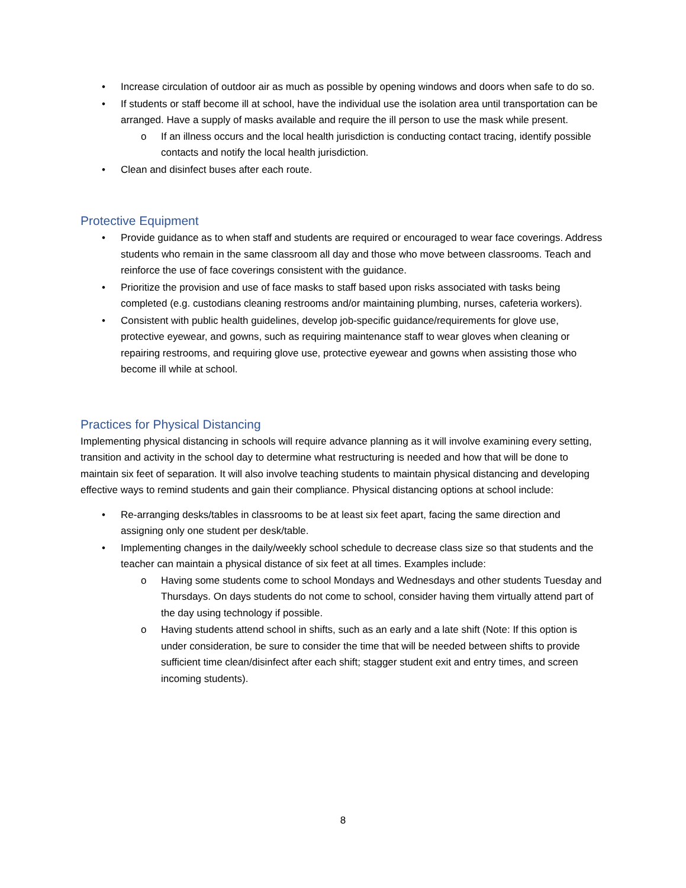• Increase circulation of outdoor air as much as possible by opening windows and doors when safe to do so.
• If students or staff become ill at school, have the individual use the isolation area until transportation can be arranged. Have a supply of masks available and require the ill person to use the mask while present.
o If an illness occurs and the local health jurisdiction is conducting contact tracing, identify possible contacts and notify the local health jurisdiction.
• Clean and disinfect buses after each route.
Protective Equipment
• Provide guidance as to when staff and students are required or encouraged to wear face coverings. Address students who remain in the same classroom all day and those who move between classrooms. Teach and reinforce the use of face coverings consistent with the guidance.
• Prioritize the provision and use of face masks to staff based upon risks associated with tasks being completed (e.g. custodians cleaning restrooms and/or maintaining plumbing, nurses, cafeteria workers).
• Consistent with public health guidelines, develop job-specific guidance/requirements for glove use, protective eyewear, and gowns, such as requiring maintenance staff to wear gloves when cleaning or repairing restrooms, and requiring glove use, protective eyewear and gowns when assisting those who become ill while at school.
Practices for Physical Distancing
Implementing physical distancing in schools will require advance planning as it will involve examining every setting, transition and activity in the school day to determine what restructuring is needed and how that will be done to maintain six feet of separation. It will also involve teaching students to maintain physical distancing and developing effective ways to remind students and gain their compliance. Physical distancing options at school include:
• Re-arranging desks/tables in classrooms to be at least six feet apart, facing the same direction and assigning only one student per desk/table.
• Implementing changes in the daily/weekly school schedule to decrease class size so that students and the teacher can maintain a physical distance of six feet at all times. Examples include:
o Having some students come to school Mondays and Wednesdays and other students Tuesday and Thursdays. On days students do not come to school, consider having them virtually attend part of the day using technology if possible.
o Having students attend school in shifts, such as an early and a late shift (Note: If this option is under consideration, be sure to consider the time that will be needed between shifts to provide sufficient time clean/disinfect after each shift; stagger student exit and entry times, and screen incoming students).
8